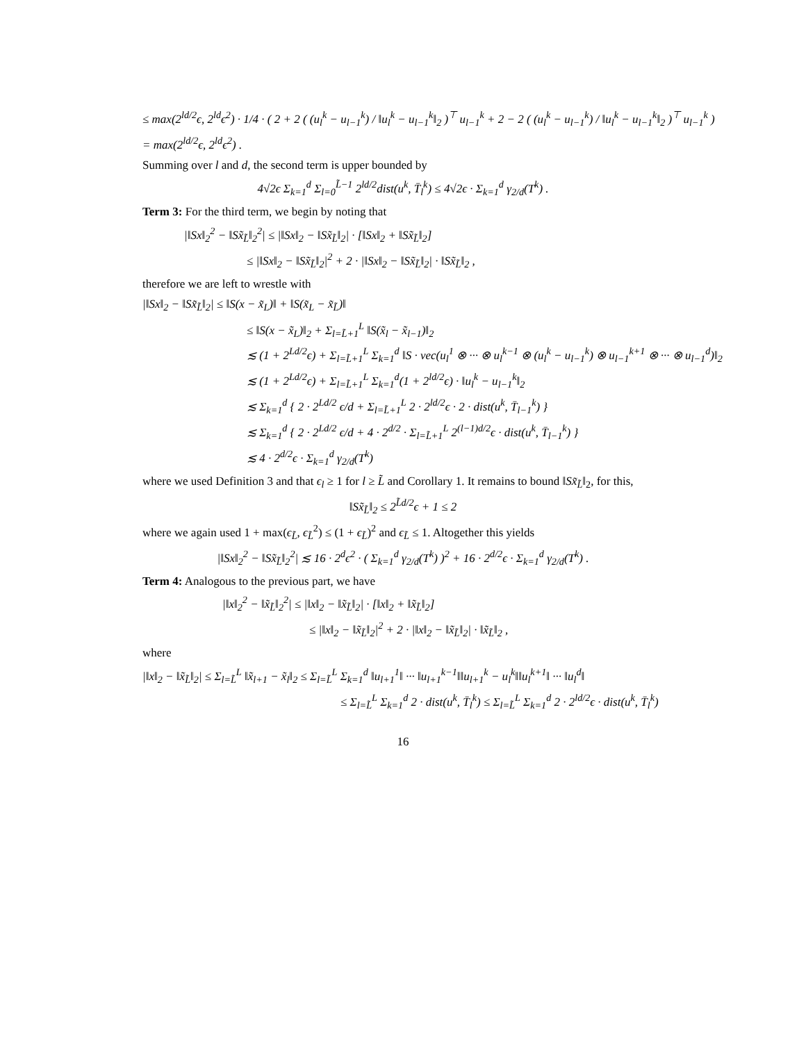≤ max(2<sup>ld/2</sup>ϵ, 2<sup>ld</sup>ϵ<sup>2</sup>) · 1/4 · ( 2 + 2 ( (u<sub>l</sub><sup>k</sup> − u<sub>l−1</sub><sup>k</sup>) / ‖u<sub>l</sub><sup>k</sup> − u<sub>l−1</sub><sup>k</sup>‖<sub>2</sub> )<sup>⊤</sup> u<sub>l−1</sub><sup>k</sup> + 2 − 2 ( (u<sub>l</sub><sup>k</sup> − u<sub>l−1</sub><sup>k</sup>) / ‖u<sub>l</sub><sup>k</sup> − u<sub>l−1</sub><sup>k</sup>‖<sub>2</sub> )<sup>⊤</sup> u<sub>l−1</sub><sup>k</sup> )
= max(2<sup>ld/2</sup>ϵ, 2<sup>ld</sup>ϵ<sup>2</sup>) .
Summing over l and d, the second term is upper bounded by
4√2ϵ Σ<sub>k=1</sub><sup>d</sup> Σ<sub>l=0</sub><sup>L̃−1</sup> 2<sup>ld/2</sup>dist(u<sup>k</sup>, T̄<sub>l</sub><sup>k</sup>) ≤ 4√2ϵ · Σ<sub>k=1</sub><sup>d</sup> γ<sub>2/d</sub>(T<sup>k</sup>) .
Term 3: For the third term, we begin by noting that
|‖Sx‖<sub>2</sub><sup>2</sup> − ‖Sx̃<sub>L̃</sub>‖<sub>2</sub><sup>2</sup>| ≤ |‖Sx‖<sub>2</sub> − ‖Sx̃<sub>L̃</sub>‖<sub>2</sub>| · [‖Sx‖<sub>2</sub> + ‖Sx̃<sub>L̃</sub>‖<sub>2</sub>]
≤ |‖Sx‖<sub>2</sub> − ‖Sx̃<sub>L̃</sub>‖<sub>2</sub>|<sup>2</sup> + 2 · |‖Sx‖<sub>2</sub> − ‖Sx̃<sub>L̃</sub>‖<sub>2</sub>| · ‖Sx̃<sub>L̃</sub>‖<sub>2</sub> ,
therefore we are left to wrestle with
|‖Sx‖<sub>2</sub> − ‖Sx̃<sub>L̃</sub>‖<sub>2</sub>| ≤ ‖S(x − x̃<sub>L</sub>)‖ + ‖S(x̃<sub>L</sub> − x̃<sub>L̃</sub>)‖
≤ ‖S(x − x̃<sub>L</sub>)‖<sub>2</sub> + Σ<sub>l=L̃+1</sub><sup>L</sup> ‖S(x̃<sub>l</sub> − x̃<sub>l−1</sub>)‖<sub>2</sub>
≲ (1 + 2<sup>Ld/2</sup>ϵ) + Σ<sub>l=L̃+1</sub><sup>L</sup> Σ<sub>k=1</sub><sup>d</sup> ‖S · vec(u<sub>l</sub><sup>1</sup> ⊗ ··· ⊗ u<sub>l</sub><sup>k−1</sup> ⊗ (u<sub>l</sub><sup>k</sup> − u<sub>l−1</sub><sup>k</sup>) ⊗ u<sub>l−1</sub><sup>k+1</sup> ⊗ ··· ⊗ u<sub>l−1</sub><sup>d</sup>)‖<sub>2</sub>
≲ (1 + 2<sup>Ld/2</sup>ϵ) + Σ<sub>l=L̃+1</sub><sup>L</sup> Σ<sub>k=1</sub><sup>d</sup>(1 + 2<sup>ld/2</sup>ϵ) · ‖u<sub>l</sub><sup>k</sup> − u<sub>l−1</sub><sup>k</sup>‖<sub>2</sub>
≲ Σ<sub>k=1</sub><sup>d</sup> { 2 · 2<sup>Ld/2</sup> ϵ/d + Σ<sub>l=L̃+1</sub><sup>L</sup> 2 · 2<sup>ld/2</sup>ϵ · 2 · dist(u<sup>k</sup>, T̄<sub>l−1</sub><sup>k</sup>) }
≲ Σ<sub>k=1</sub><sup>d</sup> { 2 · 2<sup>Ld/2</sup> ϵ/d + 4 · 2<sup>d/2</sup> · Σ<sub>l=L̃+1</sub><sup>L</sup> 2<sup>(l−1)d/2</sup>ϵ · dist(u<sup>k</sup>, T̄<sub>l−1</sub><sup>k</sup>) }
≲ 4 · 2<sup>d/2</sup>ϵ · Σ<sub>k=1</sub><sup>d</sup> γ<sub>2/d</sub>(T<sup>k</sup>)
where we used Definition 3 and that ϵ<sub>l</sub> ≥ 1 for l ≥ L̃ and Corollary 1. It remains to bound ‖Sx̃<sub>L̃</sub>‖<sub>2</sub>, for this,
‖Sx̃<sub>L̃</sub>‖<sub>2</sub> ≤ 2<sup>L̃d/2</sup>ϵ + 1 ≤ 2
where we again used 1 + max(ϵ<sub>L̃</sub>, ϵ<sub>L̃</sub><sup>2</sup>) ≤ (1 + ϵ<sub>L̃</sub>)<sup>2</sup> and ϵ<sub>L̃</sub> ≤ 1. Altogether this yields
|‖Sx‖<sub>2</sub><sup>2</sup> − ‖Sx̃<sub>L̃</sub>‖<sub>2</sub><sup>2</sup>| ≲ 16 · 2<sup>d</sup>ϵ<sup>2</sup> · ( Σ<sub>k=1</sub><sup>d</sup> γ<sub>2/d</sub>(T<sup>k</sup>) )<sup>2</sup> + 16 · 2<sup>d/2</sup>ϵ · Σ<sub>k=1</sub><sup>d</sup> γ<sub>2/d</sub>(T<sup>k</sup>) .
Term 4: Analogous to the previous part, we have
|‖x‖<sub>2</sub><sup>2</sup> − ‖x̃<sub>L̃</sub>‖<sub>2</sub><sup>2</sup>| ≤ |‖x‖<sub>2</sub> − ‖x̃<sub>L̃</sub>‖<sub>2</sub>| · [‖x‖<sub>2</sub> + ‖x̃<sub>L̃</sub>‖<sub>2</sub>]
≤ |‖x‖<sub>2</sub> − ‖x̃<sub>L̃</sub>‖<sub>2</sub>|<sup>2</sup> + 2 · |‖x‖<sub>2</sub> − ‖x̃<sub>L̃</sub>‖<sub>2</sub>| · ‖x̃<sub>L̃</sub>‖<sub>2</sub> ,
where
|‖x‖<sub>2</sub> − ‖x̃<sub>L̃</sub>‖<sub>2</sub>| ≤ Σ<sub>l=L̃</sub><sup>L</sup> ‖x̃<sub>l+1</sub> − x̃<sub>l</sub>‖<sub>2</sub> ≤ Σ<sub>l=L̃</sub><sup>L</sup> Σ<sub>k=1</sub><sup>d</sup> ‖u<sub>l+1</sub><sup>1</sup>‖ ··· ‖u<sub>l+1</sub><sup>k−1</sup>‖‖u<sub>l+1</sub><sup>k</sup> − u<sub>l</sub><sup>k</sup>‖‖u<sub>l</sub><sup>k+1</sup>‖ ··· ‖u<sub>l</sub><sup>d</sup>‖
≤ Σ<sub>l=L̃</sub><sup>L</sup> Σ<sub>k=1</sub><sup>d</sup> 2 · dist(u<sup>k</sup>, T̄<sub>l</sub><sup>k</sup>) ≤ Σ<sub>l=L̃</sub><sup>L</sup> Σ<sub>k=1</sub><sup>d</sup> 2 · 2<sup>ld/2</sup>ϵ · dist(u<sup>k</sup>, T̄<sub>l</sub><sup>k</sup>)
16